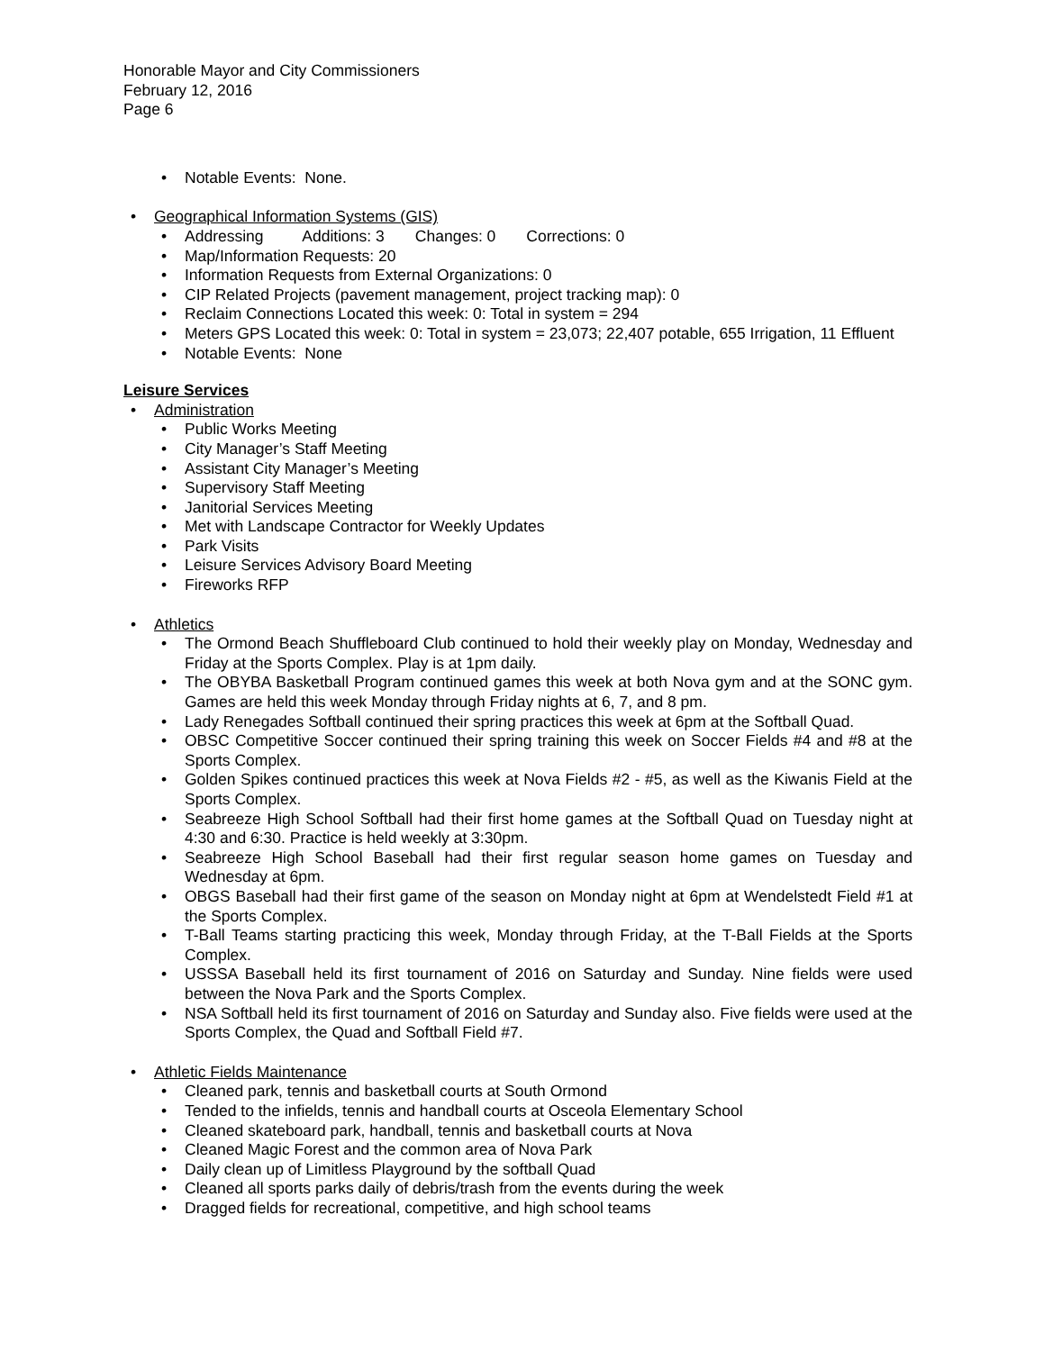Honorable Mayor and City Commissioners
February 12, 2016
Page 6
• Notable Events: None.
• Geographical Information Systems (GIS)
• Addressing Additions: 3 Changes: 0 Corrections: 0
• Map/Information Requests: 20
• Information Requests from External Organizations: 0
• CIP Related Projects (pavement management, project tracking map): 0
• Reclaim Connections Located this week: 0: Total in system = 294
• Meters GPS Located this week: 0: Total in system = 23,073; 22,407 potable, 655 Irrigation, 11 Effluent
• Notable Events: None
Leisure Services
• Administration
• Public Works Meeting
• City Manager’s Staff Meeting
• Assistant City Manager’s Meeting
• Supervisory Staff Meeting
• Janitorial Services Meeting
• Met with Landscape Contractor for Weekly Updates
• Park Visits
• Leisure Services Advisory Board Meeting
• Fireworks RFP
• Athletics
• The Ormond Beach Shuffleboard Club continued to hold their weekly play on Monday, Wednesday and Friday at the Sports Complex. Play is at 1pm daily.
• The OBYBA Basketball Program continued games this week at both Nova gym and at the SONC gym. Games are held this week Monday through Friday nights at 6, 7, and 8 pm.
• Lady Renegades Softball continued their spring practices this week at 6pm at the Softball Quad.
• OBSC Competitive Soccer continued their spring training this week on Soccer Fields #4 and #8 at the Sports Complex.
• Golden Spikes continued practices this week at Nova Fields #2 - #5, as well as the Kiwanis Field at the Sports Complex.
• Seabreeze High School Softball had their first home games at the Softball Quad on Tuesday night at 4:30 and 6:30. Practice is held weekly at 3:30pm.
• Seabreeze High School Baseball had their first regular season home games on Tuesday and Wednesday at 6pm.
• OBGS Baseball had their first game of the season on Monday night at 6pm at Wendelstedt Field #1 at the Sports Complex.
• T-Ball Teams starting practicing this week, Monday through Friday, at the T-Ball Fields at the Sports Complex.
• USSSA Baseball held its first tournament of 2016 on Saturday and Sunday. Nine fields were used between the Nova Park and the Sports Complex.
• NSA Softball held its first tournament of 2016 on Saturday and Sunday also. Five fields were used at the Sports Complex, the Quad and Softball Field #7.
• Athletic Fields Maintenance
• Cleaned park, tennis and basketball courts at South Ormond
• Tended to the infields, tennis and handball courts at Osceola Elementary School
• Cleaned skateboard park, handball, tennis and basketball courts at Nova
• Cleaned Magic Forest and the common area of Nova Park
• Daily clean up of Limitless Playground by the softball Quad
• Cleaned all sports parks daily of debris/trash from the events during the week
• Dragged fields for recreational, competitive, and high school teams